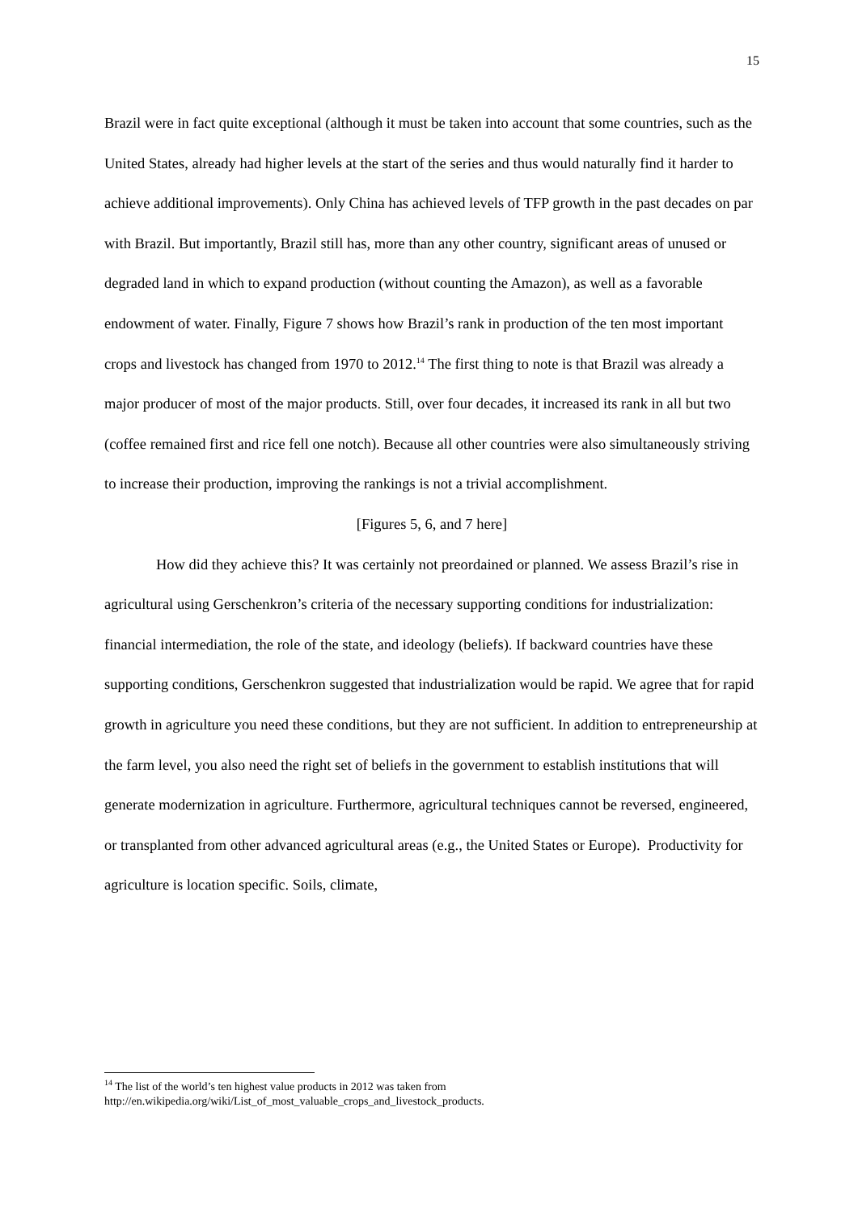15
Brazil were in fact quite exceptional (although it must be taken into account that some countries, such as the United States, already had higher levels at the start of the series and thus would naturally find it harder to achieve additional improvements). Only China has achieved levels of TFP growth in the past decades on par with Brazil. But importantly, Brazil still has, more than any other country, significant areas of unused or degraded land in which to expand production (without counting the Amazon), as well as a favorable endowment of water. Finally, Figure 7 shows how Brazil’s rank in production of the ten most important crops and livestock has changed from 1970 to 2012.<sup>14</sup> The first thing to note is that Brazil was already a major producer of most of the major products. Still, over four decades, it increased its rank in all but two (coffee remained first and rice fell one notch). Because all other countries were also simultaneously striving to increase their production, improving the rankings is not a trivial accomplishment.
[Figures 5, 6, and 7 here]
How did they achieve this? It was certainly not preordained or planned. We assess Brazil’s rise in agricultural using Gerschenkron’s criteria of the necessary supporting conditions for industrialization: financial intermediation, the role of the state, and ideology (beliefs). If backward countries have these supporting conditions, Gerschenkron suggested that industrialization would be rapid. We agree that for rapid growth in agriculture you need these conditions, but they are not sufficient. In addition to entrepreneurship at the farm level, you also need the right set of beliefs in the government to establish institutions that will generate modernization in agriculture. Furthermore, agricultural techniques cannot be reversed, engineered, or transplanted from other advanced agricultural areas (e.g., the United States or Europe). Productivity for agriculture is location specific. Soils, climate,
<sup>14</sup> The list of the world’s ten highest value products in 2012 was taken from http://en.wikipedia.org/wiki/List_of_most_valuable_crops_and_livestock_products.